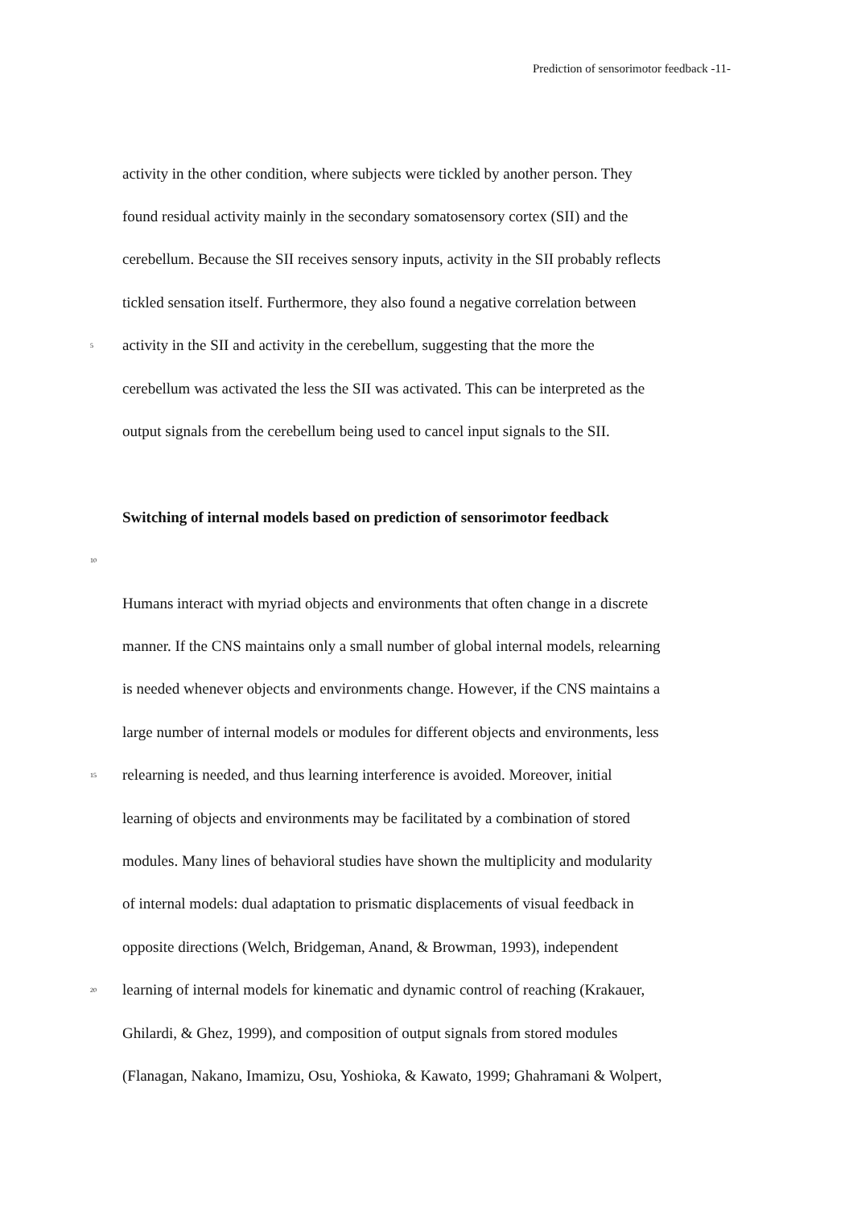Prediction of sensorimotor feedback -11-
activity in the other condition, where subjects were tickled by another person. They
found residual activity mainly in the secondary somatosensory cortex (SII) and the
cerebellum. Because the SII receives sensory inputs, activity in the SII probably reflects
tickled sensation itself. Furthermore, they also found a negative correlation between
5 activity in the SII and activity in the cerebellum, suggesting that the more the
cerebellum was activated the less the SII was activated. This can be interpreted as the
output signals from the cerebellum being used to cancel input signals to the SII.
Switching of internal models based on prediction of sensorimotor feedback
10
Humans interact with myriad objects and environments that often change in a discrete
manner. If the CNS maintains only a small number of global internal models, relearning
is needed whenever objects and environments change. However, if the CNS maintains a
large number of internal models or modules for different objects and environments, less
15 relearning is needed, and thus learning interference is avoided. Moreover, initial
learning of objects and environments may be facilitated by a combination of stored
modules. Many lines of behavioral studies have shown the multiplicity and modularity
of internal models: dual adaptation to prismatic displacements of visual feedback in
opposite directions (Welch, Bridgeman, Anand, & Browman, 1993), independent
20 learning of internal models for kinematic and dynamic control of reaching (Krakauer,
Ghilardi, & Ghez, 1999), and composition of output signals from stored modules
(Flanagan, Nakano, Imamizu, Osu, Yoshioka, & Kawato, 1999; Ghahramani & Wolpert,